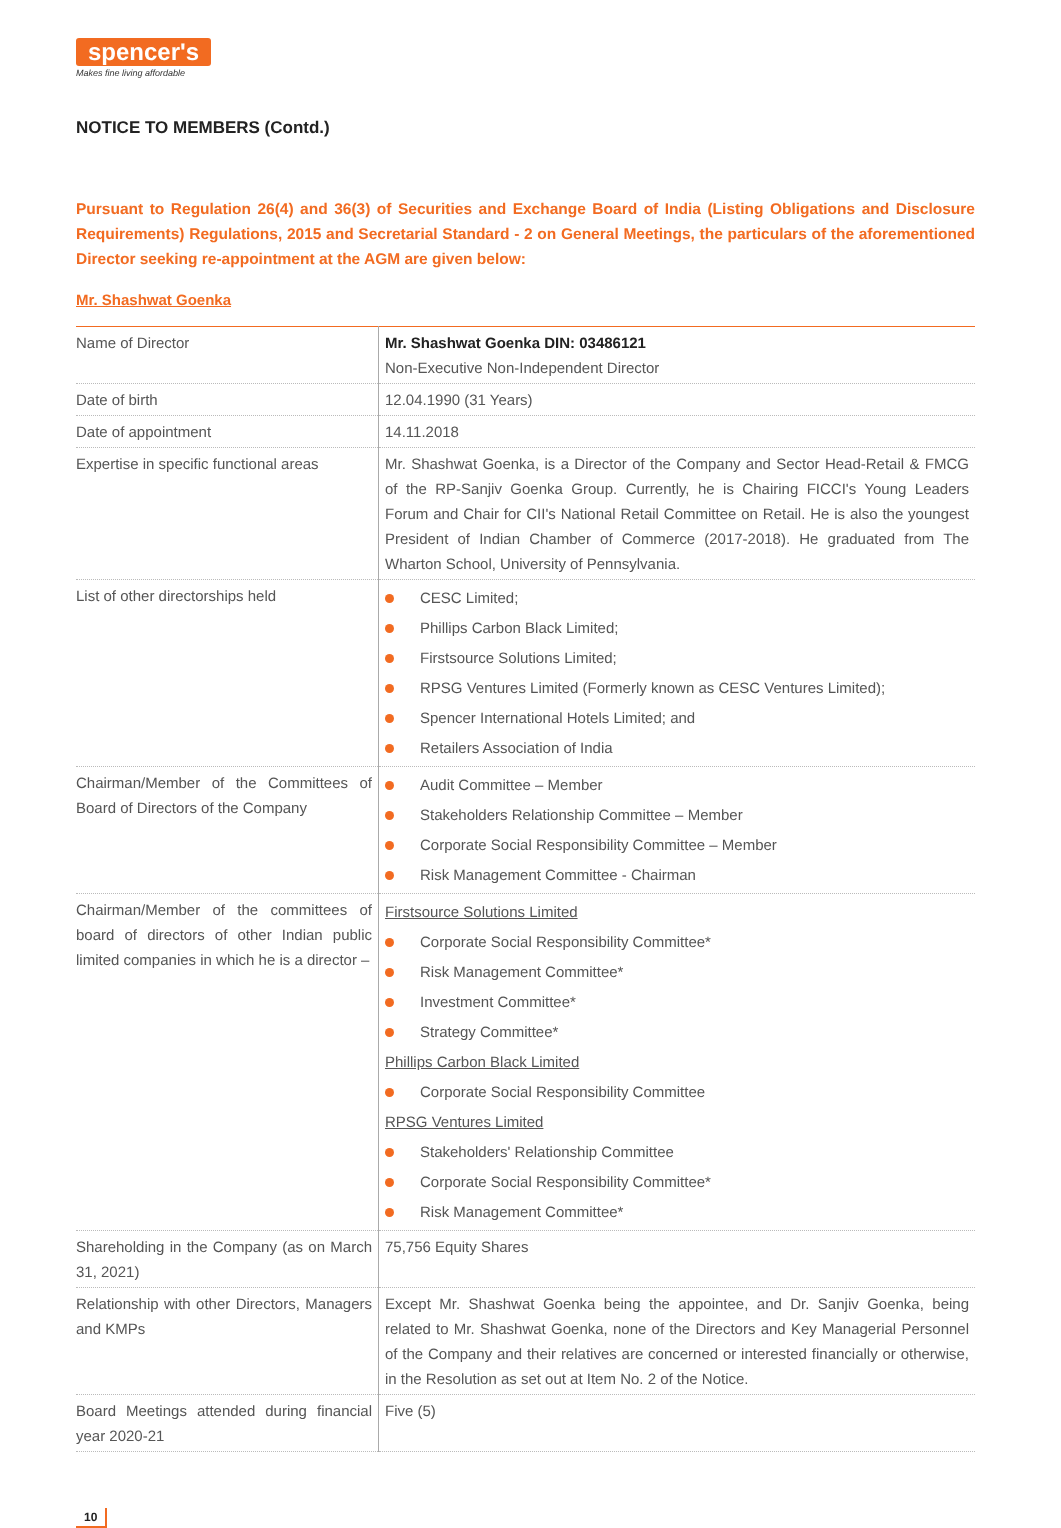spencer's
Makes fine living affordable
NOTICE TO MEMBERS (Contd.)
Pursuant to Regulation 26(4) and 36(3) of Securities and Exchange Board of India (Listing Obligations and Disclosure Requirements) Regulations, 2015 and Secretarial Standard - 2 on General Meetings, the particulars of the aforementioned Director seeking re-appointment at the AGM are given below:
Mr. Shashwat Goenka
| Name of Director | Mr. Shashwat Goenka DIN: 03486121 Non-Executive Non-Independent Director |
| Date of birth | 12.04.1990 (31 Years) |
| Date of appointment | 14.11.2018 |
| Expertise in specific functional areas | Mr. Shashwat Goenka, is a Director of the Company and Sector Head-Retail & FMCG of the RP-Sanjiv Goenka Group. Currently, he is Chairing FICCI's Young Leaders Forum and Chair for CII's National Retail Committee on Retail. He is also the youngest President of Indian Chamber of Commerce (2017-2018). He graduated from The Wharton School, University of Pennsylvania. |
| List of other directorships held | CESC Limited; Phillips Carbon Black Limited; Firstsource Solutions Limited; RPSG Ventures Limited (Formerly known as CESC Ventures Limited); Spencer International Hotels Limited; and Retailers Association of India |
| Chairman/Member of the Committees of Board of Directors of the Company | Audit Committee – Member Stakeholders Relationship Committee – Member Corporate Social Responsibility Committee – Member Risk Management Committee - Chairman |
| Chairman/Member of the committees of board of directors of other Indian public limited companies in which he is a director – | Firstsource Solutions Limited Corporate Social Responsibility Committee* Risk Management Committee* Investment Committee* Strategy Committee* Phillips Carbon Black Limited Corporate Social Responsibility Committee RPSG Ventures Limited Stakeholders' Relationship Committee Corporate Social Responsibility Committee* Risk Management Committee* |
| Shareholding in the Company (as on March 31, 2021) | 75,756 Equity Shares |
| Relationship with other Directors, Managers and KMPs | Except Mr. Shashwat Goenka being the appointee, and Dr. Sanjiv Goenka, being related to Mr. Shashwat Goenka, none of the Directors and Key Managerial Personnel of the Company and their relatives are concerned or interested financially or otherwise, in the Resolution as set out at Item No. 2 of the Notice. |
| Board Meetings attended during financial year 2020-21 | Five (5) |
10